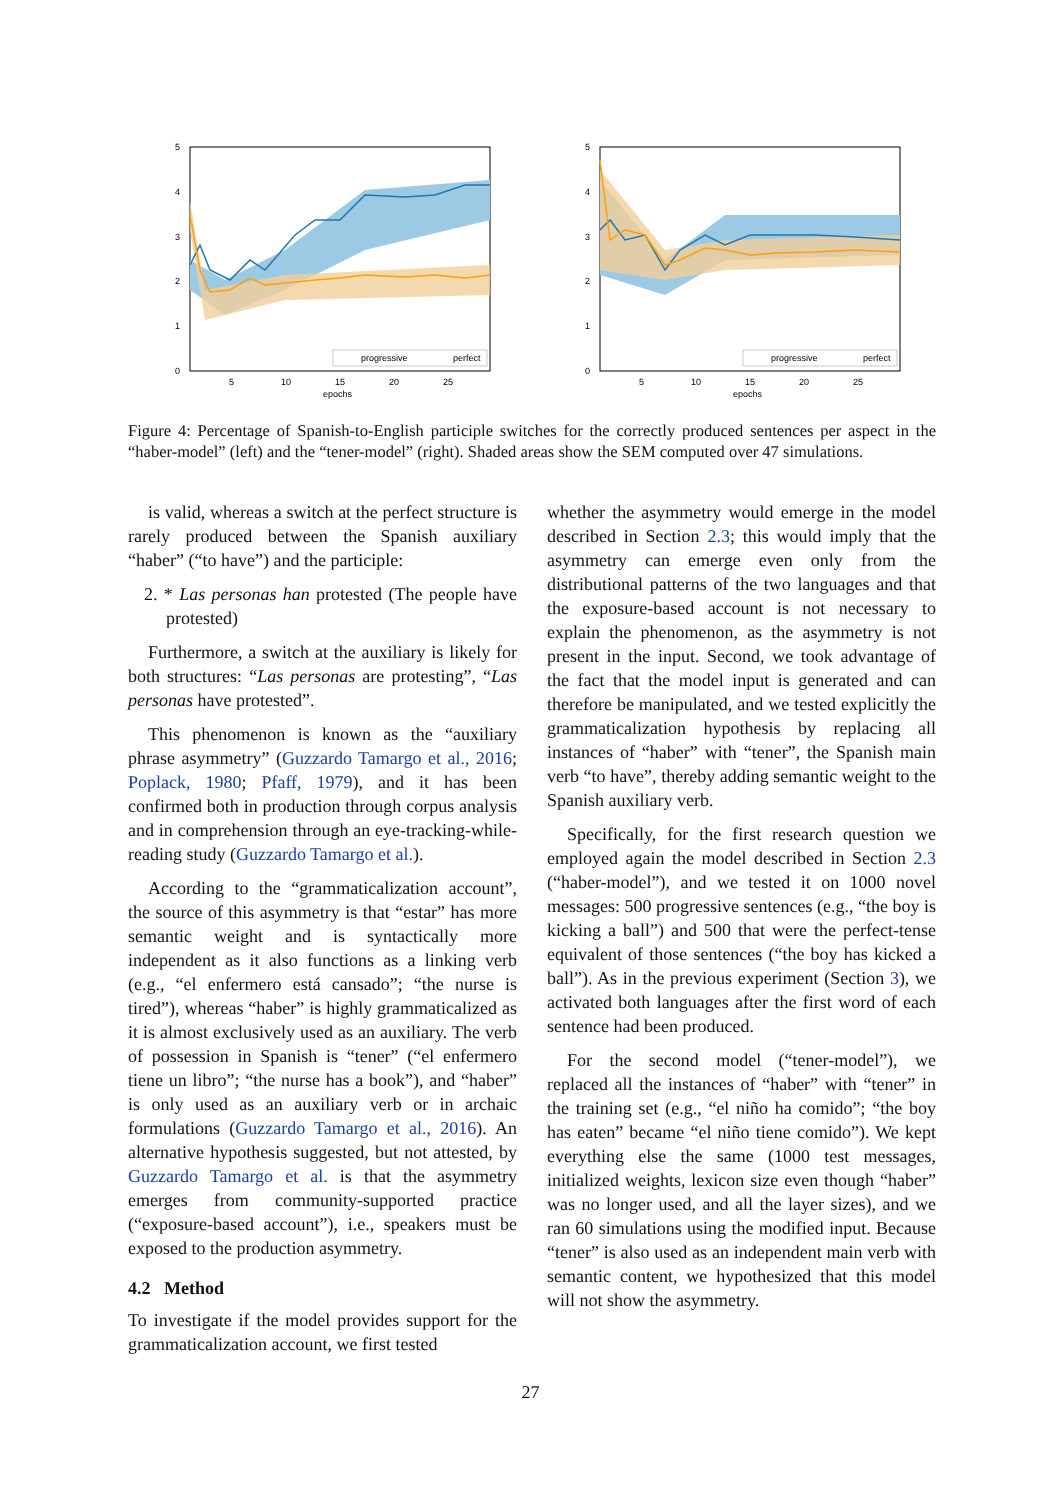5
4
3
2
1
0
5
10
15
20
25
epochs
progressive
perfect
5
4
3
2
1
0
5
10
15
20
25
epochs
progressive
perfect
Figure 4: Percentage of Spanish-to-English participle switches for the correctly produced sentences per aspect in the “haber-model” (left) and the “tener-model” (right). Shaded areas show the SEM computed over 47 simulations.
is valid, whereas a switch at the perfect structure is rarely produced between the Spanish auxiliary “haber” (“to have”) and the participle:
2. * Las personas han protested (The people have protested)
Furthermore, a switch at the auxiliary is likely for both structures: “Las personas are protesting”, “Las personas have protested”.
This phenomenon is known as the “auxiliary phrase asymmetry” (Guzzardo Tamargo et al., 2016; Poplack, 1980; Pfaff, 1979), and it has been confirmed both in production through corpus analysis and in comprehension through an eye-tracking-while-reading study (Guzzardo Tamargo et al.).
According to the “grammaticalization account”, the source of this asymmetry is that “estar” has more semantic weight and is syntactically more independent as it also functions as a linking verb (e.g., “el enfermero está cansado”; “the nurse is tired”), whereas “haber” is highly grammaticalized as it is almost exclusively used as an auxiliary. The verb of possession in Spanish is “tener” (“el enfermero tiene un libro”; “the nurse has a book”), and “haber” is only used as an auxiliary verb or in archaic formulations (Guzzardo Tamargo et al., 2016). An alternative hypothesis suggested, but not attested, by Guzzardo Tamargo et al. is that the asymmetry emerges from community-supported practice (“exposure-based account”), i.e., speakers must be exposed to the production asymmetry.
4.2 Method
To investigate if the model provides support for the grammaticalization account, we first tested
whether the asymmetry would emerge in the model described in Section 2.3; this would imply that the asymmetry can emerge even only from the distributional patterns of the two languages and that the exposure-based account is not necessary to explain the phenomenon, as the asymmetry is not present in the input. Second, we took advantage of the fact that the model input is generated and can therefore be manipulated, and we tested explicitly the grammaticalization hypothesis by replacing all instances of “haber” with “tener”, the Spanish main verb “to have”, thereby adding semantic weight to the Spanish auxiliary verb.
Specifically, for the first research question we employed again the model described in Section 2.3 (“haber-model”), and we tested it on 1000 novel messages: 500 progressive sentences (e.g., “the boy is kicking a ball”) and 500 that were the perfect-tense equivalent of those sentences (“the boy has kicked a ball”). As in the previous experiment (Section 3), we activated both languages after the first word of each sentence had been produced.
For the second model (“tener-model”), we replaced all the instances of “haber” with “tener” in the training set (e.g., “el niño ha comido”; “the boy has eaten” became “el niño tiene comido”). We kept everything else the same (1000 test messages, initialized weights, lexicon size even though “haber” was no longer used, and all the layer sizes), and we ran 60 simulations using the modified input. Because “tener” is also used as an independent main verb with semantic content, we hypothesized that this model will not show the asymmetry.
27